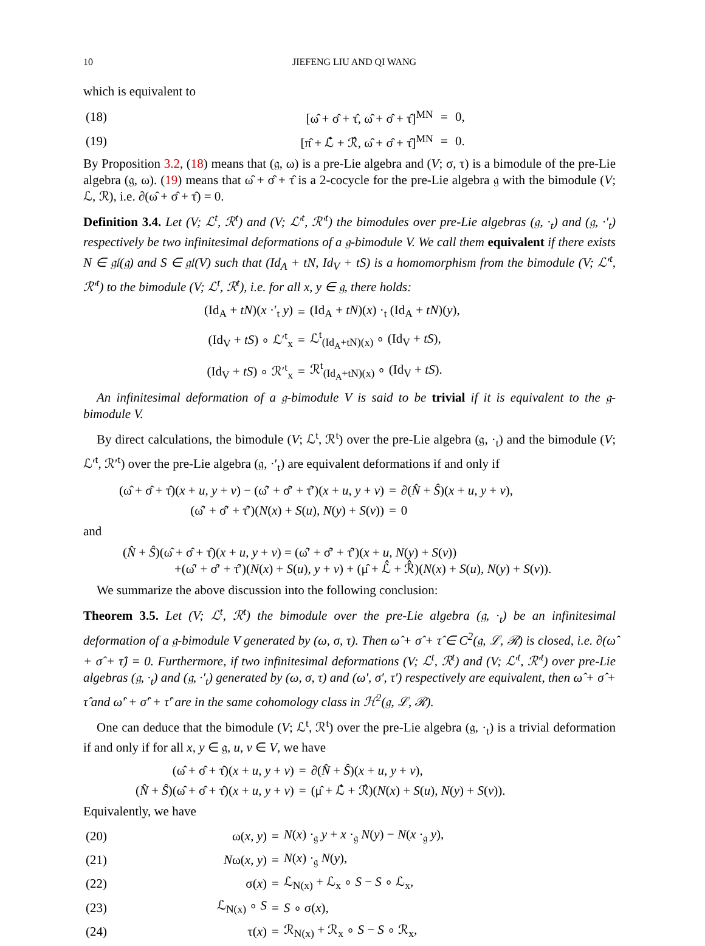10 JIEFENG LIU AND QI WANG
which is equivalent to
| (18) | [ω̂ + σ̂ + τ̂, ω̂ + σ̂ + τ̂]<sup>MN</sup> | = | 0, |
| (19) | [π̂ + ℒ̂ + ℛ̂, ω̂ + σ̂ + τ̂]<sup>MN</sup> | = | 0. |
By Proposition 3.2, (18) means that (𝔤, ω) is a pre-Lie algebra and (V; σ, τ) is a bimodule of the pre-Lie algebra (𝔤, ω). (19) means that ω̂ + σ̂ + τ̂ is a 2-cocycle for the pre-Lie algebra 𝔤 with the bimodule (V; ℒ, ℛ), i.e. ∂(ω̂ + σ̂ + τ̂) = 0.
Definition 3.4. Let (V; ℒ<sup>t</sup>, ℛ<sup>t</sup>) and (V; ℒ′<sup>t</sup>, ℛ′<sup>t</sup>) the bimodules over pre-Lie algebras (𝔤, ·<sub>t</sub>) and (𝔤, ·′<sub>t</sub>) respectively be two infinitesimal deformations of a 𝔤-bimodule V. We call them equivalent if there exists N ∈ 𝔤𝔩(𝔤) and S ∈ 𝔤𝔩(V) such that (Id<sub>A</sub> + tN, Id<sub>V</sub> + tS) is a homomorphism from the bimodule (V; ℒ′<sup>t</sup>, ℛ′<sup>t</sup>) to the bimodule (V; ℒ<sup>t</sup>, ℛ<sup>t</sup>), i.e. for all x, y ∈ 𝔤, there holds:
| (Id<sub>A</sub> + tN )( x ·′<sub>t</sub> y ) | = | (Id<sub>A</sub> + tN )( x ) ·<sub>t</sub> (Id<sub>A</sub> + tN )( y ), |
| (Id<sub>V</sub> + tS ) ∘ ℒ′<sup>t</sup><sub>x</sub> | = | ℒ<sup>t</sup><sub>(Id<sub>A</sub>+tN)(x)</sub> ∘ (Id<sub>V</sub> + tS ), |
| (Id<sub>V</sub> + tS ) ∘ ℛ′<sup>t</sup><sub>x</sub> | = | ℛ<sup>t</sup><sub>(Id<sub>A</sub>+tN)(x)</sub> ∘ (Id<sub>V</sub> + tS ). |
An infinitesimal deformation of a 𝔤-bimodule V is said to be trivial if it is equivalent to the 𝔤-bimodule V.
By direct calculations, the bimodule (V; ℒ<sup>t</sup>, ℛ<sup>t</sup>) over the pre-Lie algebra (𝔤, ·<sub>t</sub>) and the bimodule (V; ℒ′<sup>t</sup>, ℛ′<sup>t</sup>) over the pre-Lie algebra (𝔤, ·′<sub>t</sub>) are equivalent deformations if and only if
| (ω̂ + σ̂ + τ̂)( x + u , y + v ) − (ω̂′ + σ̂′ + τ̂′)( x + u , y + v ) | = | ∂( N̂ + Ŝ )( x + u , y + v ), |
| (ω̂′ + σ̂′ + τ̂′)( N ( x ) + S ( u ), N ( y ) + S ( v )) | = | 0 |
and
(N̂ + Ŝ)(ω̂ + σ̂ + τ̂)(x + u, y + v) = (ω̂′ + σ̂′ + τ̂′)(x + u, N(y) + S(v))
+(ω̂′ + σ̂′ + τ̂′)(N(x) + S(u), y + v) + (μ̂ + ℒ̂ + ℛ̂)(N(x) + S(u), N(y) + S(v)).
We summarize the above discussion into the following conclusion:
Theorem 3.5. Let (V; ℒ<sup>t</sup>, ℛ<sup>t</sup>) the bimodule over the pre-Lie algebra (𝔤, ·<sub>t</sub>) be an infinitesimal deformation of a 𝔤-bimodule V generated by (ω, σ, τ). Then ω̂ + σ̂ + τ̂ ∈ C<sup>2</sup>(𝔤, ℒ, ℛ) is closed, i.e. ∂(ω̂ + σ̂ + τ̂) = 0. Furthermore, if two infinitesimal deformations (V; ℒ<sup>t</sup>, ℛ<sup>t</sup>) and (V; ℒ′<sup>t</sup>, ℛ′<sup>t</sup>) over pre-Lie algebras (𝔤, ·<sub>t</sub>) and (𝔤, ·′<sub>t</sub>) generated by (ω, σ, τ) and (ω′, σ′, τ′) respectively are equivalent, then ω̂ + σ̂ + τ̂ and ω̂′ + σ̂′ + τ̂′ are in the same cohomology class in ℋ<sup>2</sup>(𝔤, ℒ, ℛ).
One can deduce that the bimodule (V; ℒ<sup>t</sup>, ℛ<sup>t</sup>) over the pre-Lie algebra (𝔤, ·<sub>t</sub>) is a trivial deformation if and only if for all x, y ∈ 𝔤, u, v ∈ V, we have
| (ω̂ + σ̂ + τ̂)( x + u , y + v ) | = | ∂( N̂ + Ŝ )( x + u , y + v ), |
| ( N̂ + Ŝ )(ω̂ + σ̂ + τ̂)( x + u , y + v ) | = | (μ̂ + ℒ̂ + ℛ̂)( N ( x ) + S ( u ), N ( y ) + S ( v )). |
Equivalently, we have
| (20) | ω( x , y ) | = | N ( x ) ·<sub>𝔤</sub> y + x ·<sub>𝔤</sub> N ( y ) − N ( x ·<sub>𝔤</sub> y ), |
| (21) | N ω( x , y ) | = | N ( x ) ·<sub>𝔤</sub> N ( y ), |
| (22) | σ( x ) | = | ℒ<sub>N(x)</sub> + ℒ<sub>x</sub> ∘ S − S ∘ ℒ<sub>x</sub>, |
| (23) | ℒ<sub>N(x)</sub> ∘ S | = | S ∘ σ( x ), |
| (24) | τ( x ) | = | ℛ<sub>N(x)</sub> + ℛ<sub>x</sub> ∘ S − S ∘ ℛ<sub>x</sub>, |